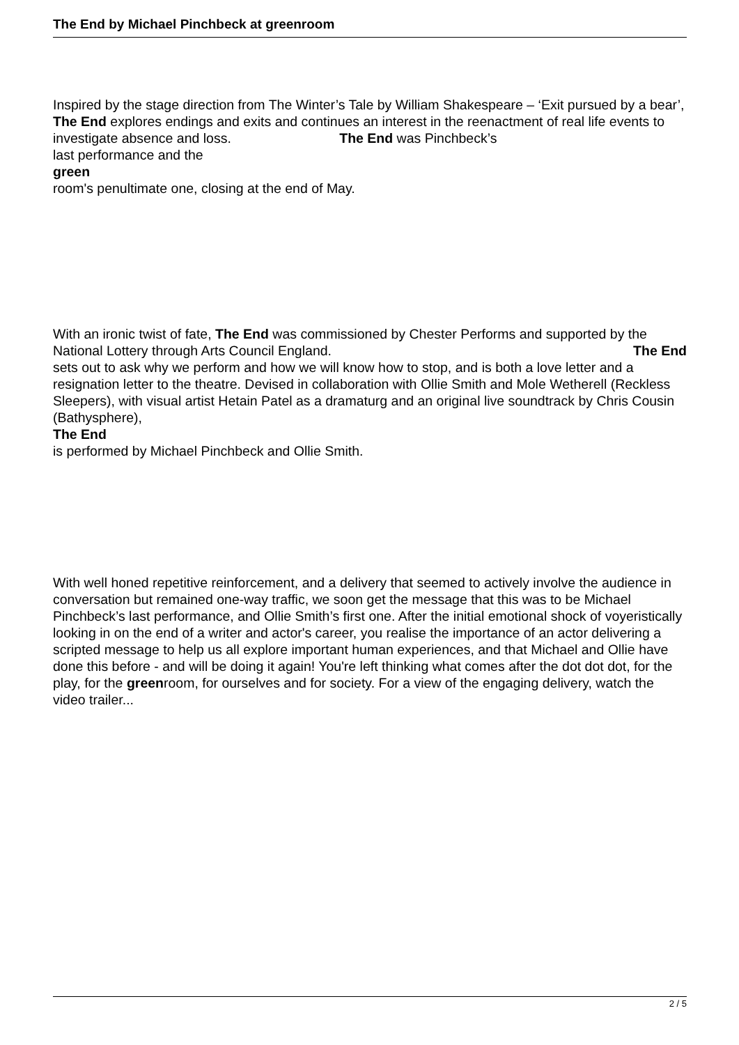The End by Michael Pinchbeck at greenroom
Inspired by the stage direction from The Winter’s Tale by William Shakespeare – ‘Exit pursued by a bear’, The End explores endings and exits and continues an interest in the reenactment of real life events to investigate absence and loss. The End was Pinchbeck’s
last performance and the
green
room's penultimate one, closing at the end of May.
With an ironic twist of fate, The End was commissioned by Chester Performs and supported by the National Lottery through Arts Council England. The End
sets out to ask why we perform and how we will know how to stop, and is both a love letter and a resignation letter to the theatre. Devised in collaboration with Ollie Smith and Mole Wetherell (Reckless Sleepers), with visual artist Hetain Patel as a dramaturg and an original live soundtrack by Chris Cousin (Bathysphere),
The End
is performed by Michael Pinchbeck and Ollie Smith.
With well honed repetitive reinforcement, and a delivery that seemed to actively involve the audience in conversation but remained one-way traffic, we soon get the message that this was to be Michael Pinchbeck’s last performance, and Ollie Smith’s first one. After the initial emotional shock of voyeristically looking in on the end of a writer and actor's career, you realise the importance of an actor delivering a scripted message to help us all explore important human experiences, and that Michael and Ollie have done this before - and will be doing it again! You're left thinking what comes after the dot dot dot, for the play, for the greenroom, for ourselves and for society. For a view of the engaging delivery, watch the video trailer...
2 / 5